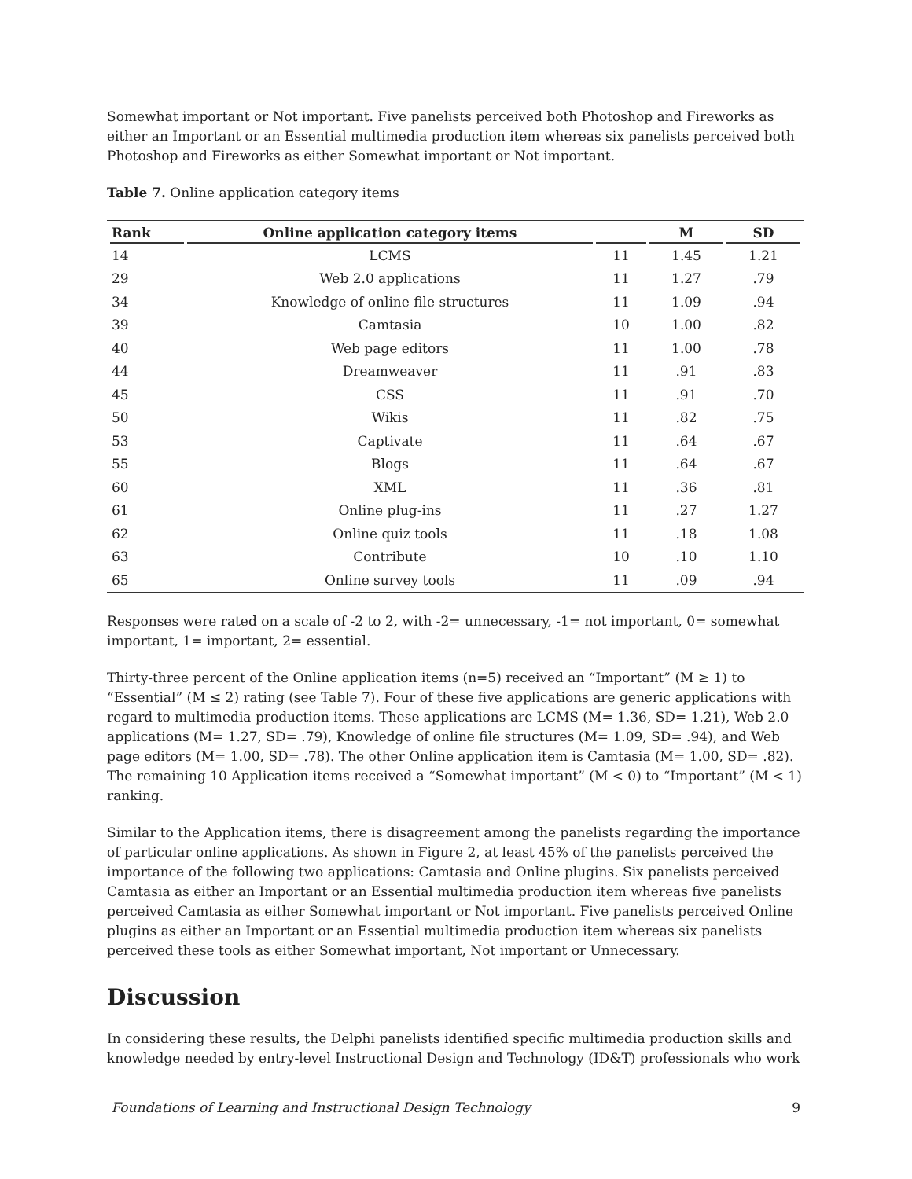Somewhat important or Not important. Five panelists perceived both Photoshop and Fireworks as either an Important or an Essential multimedia production item whereas six panelists perceived both Photoshop and Fireworks as either Somewhat important or Not important.
Table 7. Online application category items
| Rank | Online application category items | | M | SD |
| --- | --- | --- | --- | --- |
| 14 | LCMS | 11 | 1.45 | 1.21 |
| 29 | Web 2.0 applications | 11 | 1.27 | .79 |
| 34 | Knowledge of online file structures | 11 | 1.09 | .94 |
| 39 | Camtasia | 10 | 1.00 | .82 |
| 40 | Web page editors | 11 | 1.00 | .78 |
| 44 | Dreamweaver | 11 | .91 | .83 |
| 45 | CSS | 11 | .91 | .70 |
| 50 | Wikis | 11 | .82 | .75 |
| 53 | Captivate | 11 | .64 | .67 |
| 55 | Blogs | 11 | .64 | .67 |
| 60 | XML | 11 | .36 | .81 |
| 61 | Online plug-ins | 11 | .27 | 1.27 |
| 62 | Online quiz tools | 11 | .18 | 1.08 |
| 63 | Contribute | 10 | .10 | 1.10 |
| 65 | Online survey tools | 11 | .09 | .94 |
Responses were rated on a scale of -2 to 2, with -2= unnecessary, -1= not important, 0= somewhat important, 1= important, 2= essential.
Thirty-three percent of the Online application items (n=5) received an “Important” (M ≥ 1) to “Essential” (M ≤ 2) rating (see Table 7). Four of these five applications are generic applications with regard to multimedia production items. These applications are LCMS (M= 1.36, SD= 1.21), Web 2.0 applications (M= 1.27, SD= .79), Knowledge of online file structures (M= 1.09, SD= .94), and Web page editors (M= 1.00, SD= .78). The other Online application item is Camtasia (M= 1.00, SD= .82). The remaining 10 Application items received a “Somewhat important” (M < 0) to “Important” (M < 1) ranking.
Similar to the Application items, there is disagreement among the panelists regarding the importance of particular online applications. As shown in Figure 2, at least 45% of the panelists perceived the importance of the following two applications: Camtasia and Online plugins. Six panelists perceived Camtasia as either an Important or an Essential multimedia production item whereas five panelists perceived Camtasia as either Somewhat important or Not important. Five panelists perceived Online plugins as either an Important or an Essential multimedia production item whereas six panelists perceived these tools as either Somewhat important, Not important or Unnecessary.
Discussion
In considering these results, the Delphi panelists identified specific multimedia production skills and knowledge needed by entry-level Instructional Design and Technology (ID&T) professionals who work
Foundations of Learning and Instructional Design Technology 9